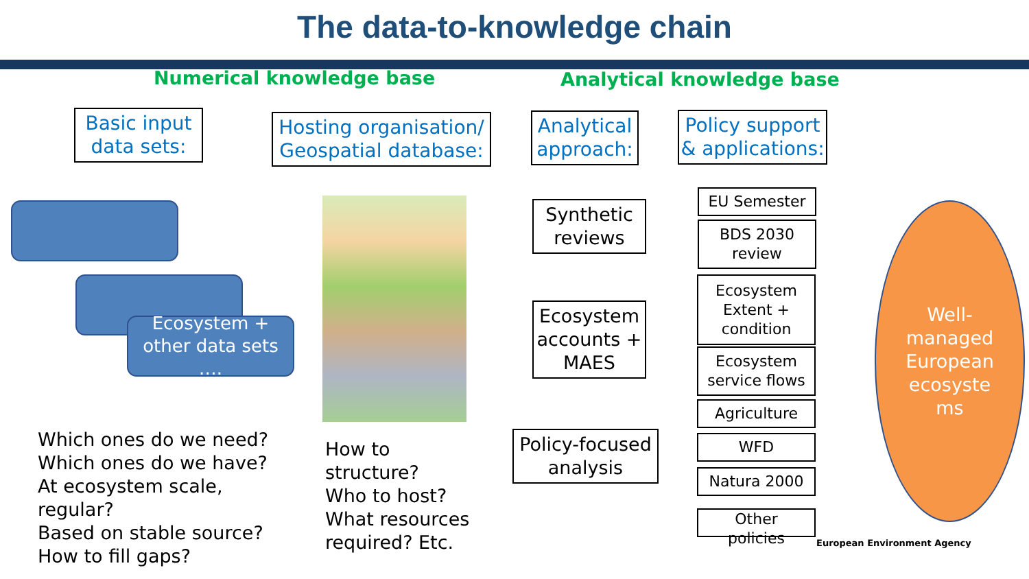The data-to-knowledge chain
Numerical knowledge base Analytical knowledge base
Basic input
data sets:
Hosting organisation/
Geospatial database:
Analytical
approach:
Policy support
& applications:
Ecosystem +
other data sets
….
Synthetic
reviews
Ecosystem
accounts +
MAES
Policy-focused
analysis
EU Semester
BDS 2030
review
Ecosystem
Extent +
condition
Ecosystem
service flows
Agriculture
WFD
Natura 2000
Other
policies
Well-
managed
European
ecosyste
ms
Which ones do we need?
Which ones do we have?
At ecosystem scale,
regular?
Based on stable source?
How to fill gaps?
How to
structure?
Who to host?
What resources
required? Etc.
European Environment Agency